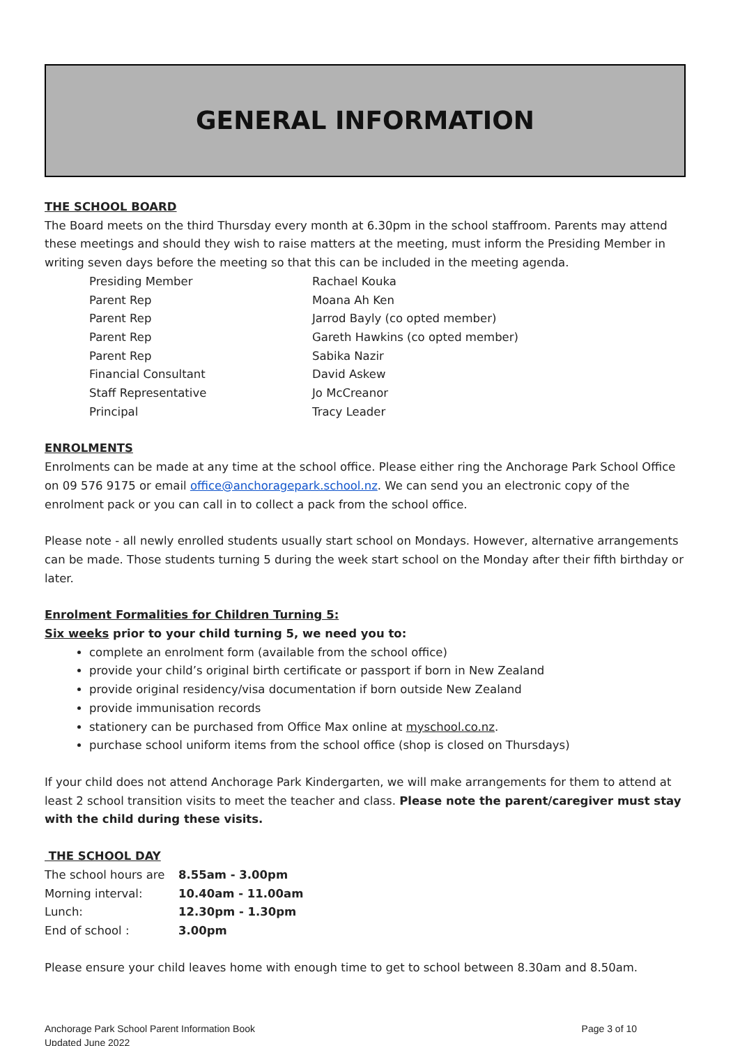GENERAL INFORMATION
THE SCHOOL BOARD
The Board meets on the third Thursday every month at 6.30pm in the school staffroom. Parents may attend these meetings and should they wish to raise matters at the meeting, must inform the Presiding Member in writing seven days before the meeting so that this can be included in the meeting agenda.
| Presiding Member | Rachael Kouka |
| Parent Rep | Moana Ah Ken |
| Parent Rep | Jarrod Bayly (co opted member) |
| Parent Rep | Gareth Hawkins (co opted member) |
| Parent Rep | Sabika Nazir |
| Financial Consultant | David Askew |
| Staff Representative | Jo McCreanor |
| Principal | Tracy Leader |
ENROLMENTS
Enrolments can be made at any time at the school office. Please either ring the Anchorage Park School Office on 09 576 9175 or email office@anchoragepark.school.nz. We can send you an electronic copy of the enrolment pack or you can call in to collect a pack from the school office.
Please note - all newly enrolled students usually start school on Mondays. However, alternative arrangements can be made. Those students turning 5 during the week start school on the Monday after their fifth birthday or later.
Enrolment Formalities for Children Turning 5:
Six weeks prior to your child turning 5, we need you to:
complete an enrolment form (available from the school office)
provide your child’s original birth certificate or passport if born in New Zealand
provide original residency/visa documentation if born outside New Zealand
provide immunisation records
stationery can be purchased from Office Max online at myschool.co.nz.
purchase school uniform items from the school office (shop is closed on Thursdays)
If your child does not attend Anchorage Park Kindergarten, we will make arrangements for them to attend at least 2 school transition visits to meet the teacher and class. Please note the parent/caregiver must stay with the child during these visits.
THE SCHOOL DAY
| The school hours are | 8.55am - 3.00pm |
| Morning interval: | 10.40am - 11.00am |
| Lunch: | 12.30pm - 1.30pm |
| End of school : | 3.00pm |
Please ensure your child leaves home with enough time to get to school between 8.30am and 8.50am.
Anchorage Park School Parent Information Book
Updated June 2022
Page 3 of 10